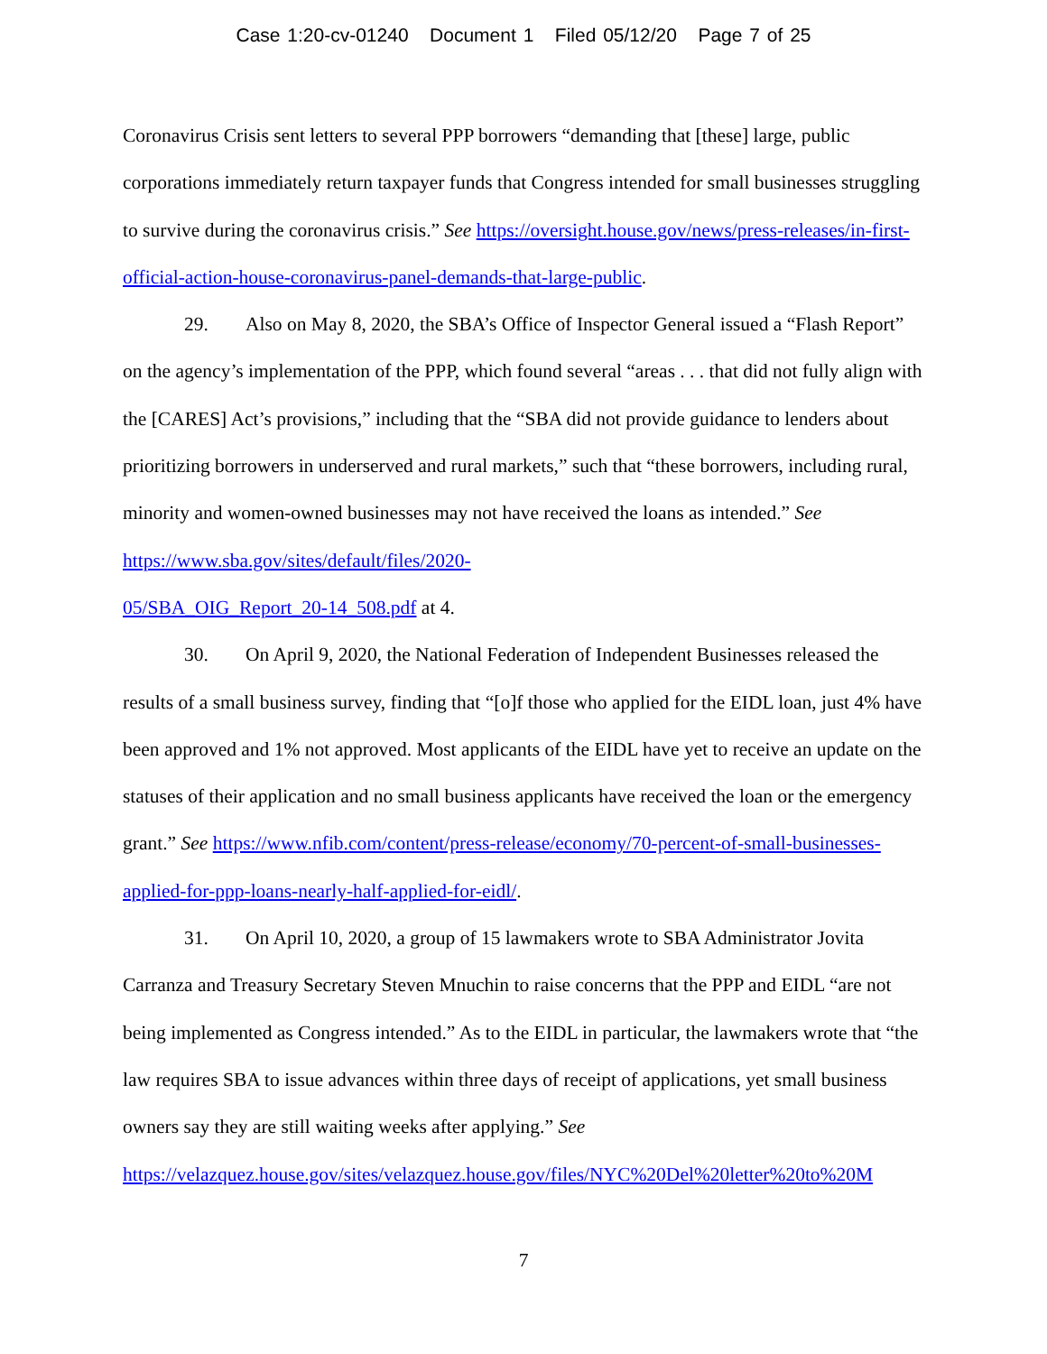Case 1:20-cv-01240 Document 1 Filed 05/12/20 Page 7 of 25
Coronavirus Crisis sent letters to several PPP borrowers “demanding that [these] large, public corporations immediately return taxpayer funds that Congress intended for small businesses struggling to survive during the coronavirus crisis.” See https://oversight.house.gov/news/press-releases/in-first-official-action-house-coronavirus-panel-demands-that-large-public.
29. Also on May 8, 2020, the SBA’s Office of Inspector General issued a “Flash Report” on the agency’s implementation of the PPP, which found several “areas . . . that did not fully align with the [CARES] Act’s provisions,” including that the “SBA did not provide guidance to lenders about prioritizing borrowers in underserved and rural markets,” such that “these borrowers, including rural, minority and women-owned businesses may not have received the loans as intended.” See https://www.sba.gov/sites/default/files/2020-
05/SBA_OIG_Report_20-14_508.pdf at 4.
30. On April 9, 2020, the National Federation of Independent Businesses released the results of a small business survey, finding that “[o]f those who applied for the EIDL loan, just 4% have been approved and 1% not approved. Most applicants of the EIDL have yet to receive an update on the statuses of their application and no small business applicants have received the loan or the emergency grant.” See https://www.nfib.com/content/press-release/economy/70-percent-of-small-businesses-applied-for-ppp-loans-nearly-half-applied-for-eidl/.
31. On April 10, 2020, a group of 15 lawmakers wrote to SBA Administrator Jovita Carranza and Treasury Secretary Steven Mnuchin to raise concerns that the PPP and EIDL “are not being implemented as Congress intended.” As to the EIDL in particular, the lawmakers wrote that “the law requires SBA to issue advances within three days of receipt of applications, yet small business owners say they are still waiting weeks after applying.” See
https://velazquez.house.gov/sites/velazquez.house.gov/files/NYC%20Del%20letter%20to%20M
7